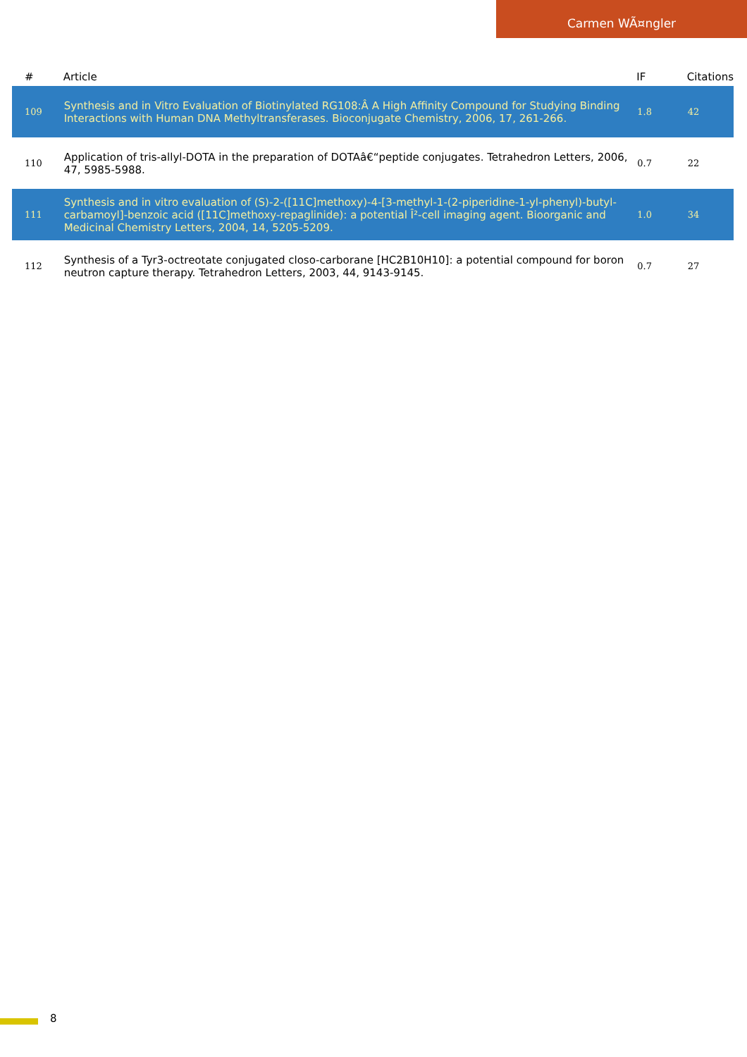Carmen WÃ¤ngler
| # | Article | IF | Citations |
| --- | --- | --- | --- |
| 109 | Synthesis and in Vitro Evaluation of Biotinylated RG108:Â A High Affinity Compound for Studying Binding Interactions with Human DNA Methyltransferases. Bioconjugate Chemistry, 2006, 17, 261-266. | 1.8 | 42 |
| 110 | Application of tris-allyl-DOTA in the preparation of DOTAâ€“peptide conjugates. Tetrahedron Letters, 2006, 47, 5985-5988. | 0.7 | 22 |
| 111 | Synthesis and in vitro evaluation of (S)-2-([11C]methoxy)-4-[3-methyl-1-(2-piperidine-1-yl-phenyl)-butyl-carbamoyl]-benzoic acid ([11C]methoxy-repaglinide): a potential Î²-cell imaging agent. Bioorganic and Medicinal Chemistry Letters, 2004, 14, 5205-5209. | 1.0 | 34 |
| 112 | Synthesis of a Tyr3-octreotate conjugated closo-carborane [HC2B10H10]: a potential compound for boron neutron capture therapy. Tetrahedron Letters, 2003, 44, 9143-9145. | 0.7 | 27 |
8